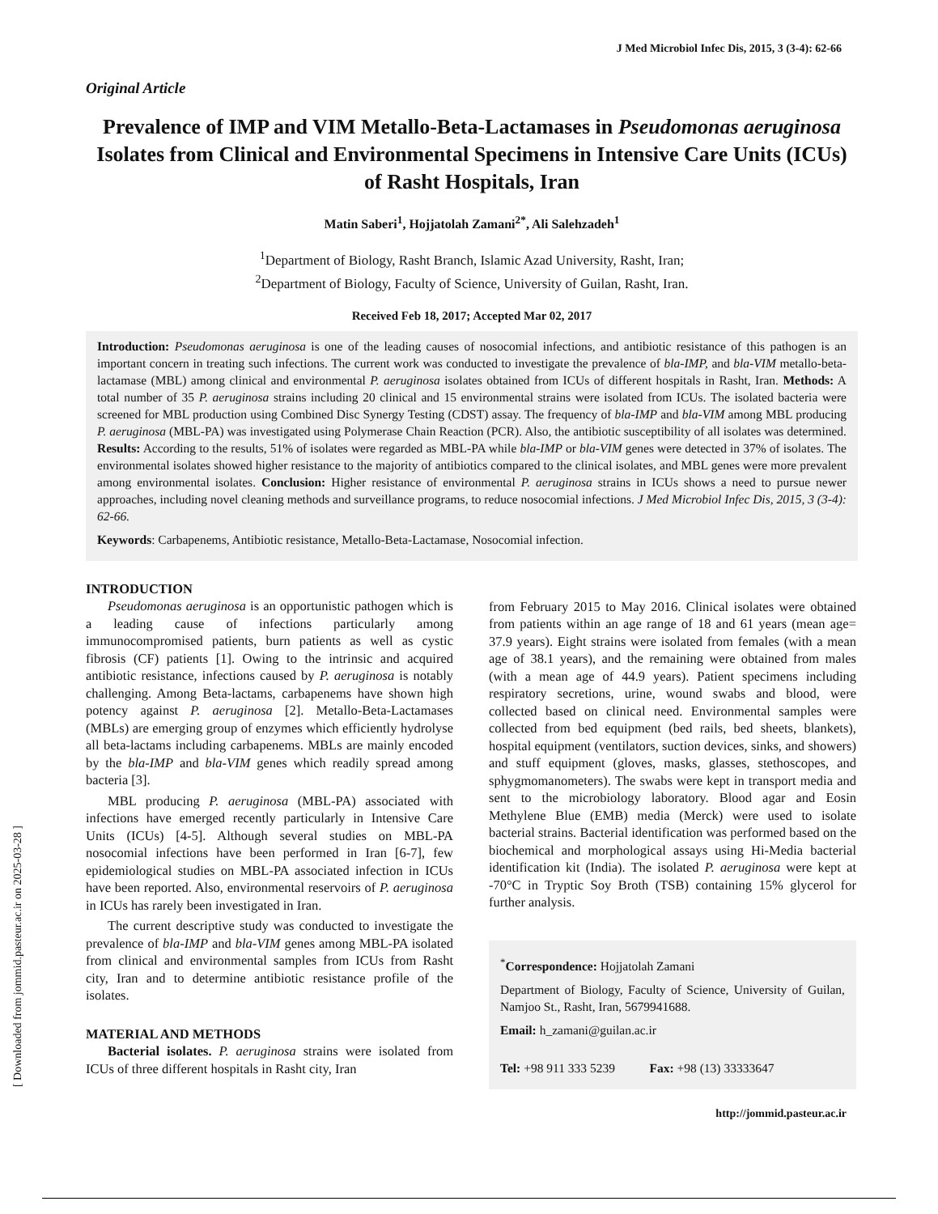J Med Microbiol Infec Dis, 2015, 3 (3-4): 62-66
Original Article
Prevalence of IMP and VIM Metallo-Beta-Lactamases in Pseudomonas aeruginosa Isolates from Clinical and Environmental Specimens in Intensive Care Units (ICUs) of Rasht Hospitals, Iran
Matin Saberi<sup>1</sup>, Hojjatolah Zamani<sup>2*</sup>, Ali Salehzadeh<sup>1</sup>
<sup>1</sup> Department of Biology, Rasht Branch, Islamic Azad University, Rasht, Iran;
<sup>2</sup> Department of Biology, Faculty of Science, University of Guilan, Rasht, Iran.
Received Feb 18, 2017; Accepted Mar 02, 2017
Introduction: Pseudomonas aeruginosa is one of the leading causes of nosocomial infections, and antibiotic resistance of this pathogen is an important concern in treating such infections. The current work was conducted to investigate the prevalence of bla-IMP, and bla-VIM metallo-beta-lactamase (MBL) among clinical and environmental P. aeruginosa isolates obtained from ICUs of different hospitals in Rasht, Iran. Methods: A total number of 35 P. aeruginosa strains including 20 clinical and 15 environmental strains were isolated from ICUs. The isolated bacteria were screened for MBL production using Combined Disc Synergy Testing (CDST) assay. The frequency of bla-IMP and bla-VIM among MBL producing P. aeruginosa (MBL-PA) was investigated using Polymerase Chain Reaction (PCR). Also, the antibiotic susceptibility of all isolates was determined. Results: According to the results, 51% of isolates were regarded as MBL-PA while bla-IMP or bla-VIM genes were detected in 37% of isolates. The environmental isolates showed higher resistance to the majority of antibiotics compared to the clinical isolates, and MBL genes were more prevalent among environmental isolates. Conclusion: Higher resistance of environmental P. aeruginosa strains in ICUs shows a need to pursue newer approaches, including novel cleaning methods and surveillance programs, to reduce nosocomial infections. J Med Microbiol Infec Dis, 2015, 3 (3-4): 62-66.
Keywords: Carbapenems, Antibiotic resistance, Metallo-Beta-Lactamase, Nosocomial infection.
INTRODUCTION
Pseudomonas aeruginosa is an opportunistic pathogen which is a leading cause of infections particularly among immunocompromised patients, burn patients as well as cystic fibrosis (CF) patients [1]. Owing to the intrinsic and acquired antibiotic resistance, infections caused by P. aeruginosa is notably challenging. Among Beta-lactams, carbapenems have shown high potency against P. aeruginosa [2]. Metallo-Beta-Lactamases (MBLs) are emerging group of enzymes which efficiently hydrolyse all beta-lactams including carbapenems. MBLs are mainly encoded by the bla-IMP and bla-VIM genes which readily spread among bacteria [3].
MBL producing P. aeruginosa (MBL-PA) associated with infections have emerged recently particularly in Intensive Care Units (ICUs) [4-5]. Although several studies on MBL-PA nosocomial infections have been performed in Iran [6-7], few epidemiological studies on MBL-PA associated infection in ICUs have been reported. Also, environmental reservoirs of P. aeruginosa in ICUs has rarely been investigated in Iran.
The current descriptive study was conducted to investigate the prevalence of bla-IMP and bla-VIM genes among MBL-PA isolated from clinical and environmental samples from ICUs from Rasht city, Iran and to determine antibiotic resistance profile of the isolates.
MATERIAL AND METHODS
Bacterial isolates. P. aeruginosa strains were isolated from ICUs of three different hospitals in Rasht city, Iran
from February 2015 to May 2016. Clinical isolates were obtained from patients within an age range of 18 and 61 years (mean age= 37.9 years). Eight strains were isolated from females (with a mean age of 38.1 years), and the remaining were obtained from males (with a mean age of 44.9 years). Patient specimens including respiratory secretions, urine, wound swabs and blood, were collected based on clinical need. Environmental samples were collected from bed equipment (bed rails, bed sheets, blankets), hospital equipment (ventilators, suction devices, sinks, and showers) and stuff equipment (gloves, masks, glasses, stethoscopes, and sphygmomanometers). The swabs were kept in transport media and sent to the microbiology laboratory. Blood agar and Eosin Methylene Blue (EMB) media (Merck) were used to isolate bacterial strains. Bacterial identification was performed based on the biochemical and morphological assays using Hi-Media bacterial identification kit (India). The isolated P. aeruginosa were kept at -70°C in Tryptic Soy Broth (TSB) containing 15% glycerol for further analysis.
<sup>*</sup> Correspondence: Hojjatolah Zamani
Department of Biology, Faculty of Science, University of Guilan, Namjoo St., Rasht, Iran, 5679941688.
Email: h_zamani@guilan.ac.ir
Tel: +98 911 333 5239 Fax: +98 (13) 33333647
http://jommid.pasteur.ac.ir
[ Downloaded from jommid.pasteur.ac.ir on 2025-03-28 ]